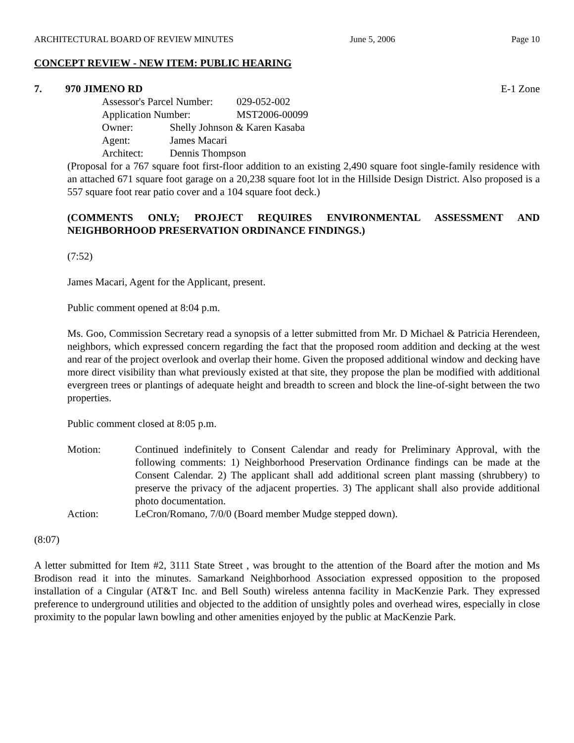ARCHITECTURAL BOARD OF REVIEW MINUTES June 5, 2006 Page 10
CONCEPT REVIEW - NEW ITEM: PUBLIC HEARING
7. 970 JIMENO RD E-1 Zone
Assessor's Parcel Number: 029-052-002
Application Number: MST2006-00099
Owner: Shelly Johnson & Karen Kasaba
Agent: James Macari
Architect: Dennis Thompson
(Proposal for a 767 square foot first-floor addition to an existing 2,490 square foot single-family residence with an attached 671 square foot garage on a 20,238 square foot lot in the Hillside Design District. Also proposed is a 557 square foot rear patio cover and a 104 square foot deck.)
(COMMENTS ONLY; PROJECT REQUIRES ENVIRONMENTAL ASSESSMENT AND NEIGHBORHOOD PRESERVATION ORDINANCE FINDINGS.)
(7:52)
James Macari, Agent for the Applicant, present.
Public comment opened at 8:04 p.m.
Ms. Goo, Commission Secretary read a synopsis of a letter submitted from Mr. D Michael & Patricia Herendeen, neighbors, which expressed concern regarding the fact that the proposed room addition and decking at the west and rear of the project overlook and overlap their home. Given the proposed additional window and decking have more direct visibility than what previously existed at that site, they propose the plan be modified with additional evergreen trees or plantings of adequate height and breadth to screen and block the line-of-sight between the two properties.
Public comment closed at 8:05 p.m.
Motion: Continued indefinitely to Consent Calendar and ready for Preliminary Approval, with the following comments: 1) Neighborhood Preservation Ordinance findings can be made at the Consent Calendar. 2) The applicant shall add additional screen plant massing (shrubbery) to preserve the privacy of the adjacent properties. 3) The applicant shall also provide additional photo documentation.
Action: LeCron/Romano, 7/0/0 (Board member Mudge stepped down).
(8:07)
A letter submitted for Item #2, 3111 State Street , was brought to the attention of the Board after the motion and Ms Brodison read it into the minutes. Samarkand Neighborhood Association expressed opposition to the proposed installation of a Cingular (AT&T Inc. and Bell South) wireless antenna facility in MacKenzie Park. They expressed preference to underground utilities and objected to the addition of unsightly poles and overhead wires, especially in close proximity to the popular lawn bowling and other amenities enjoyed by the public at MacKenzie Park.